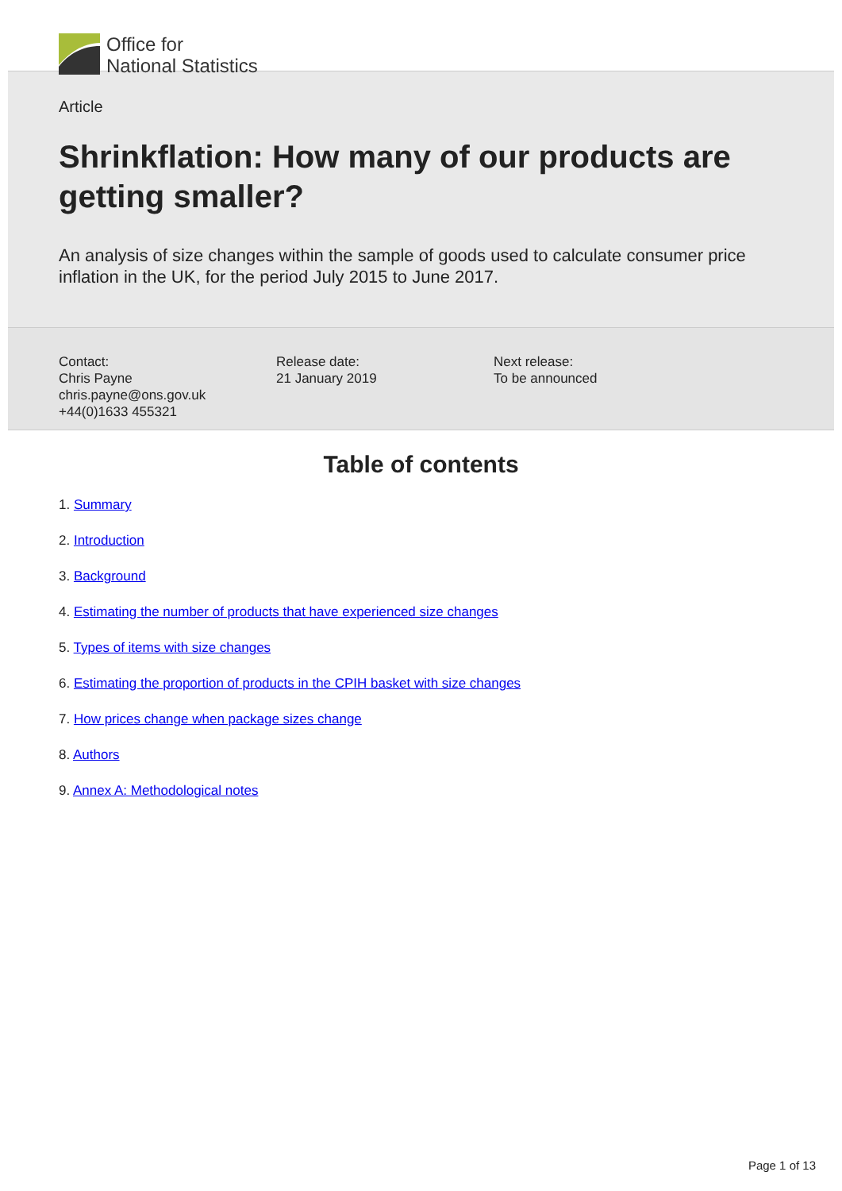Office for
National Statistics
Article
Shrinkflation: How many of our products are getting smaller?
An analysis of size changes within the sample of goods used to calculate consumer price inflation in the UK, for the period July 2015 to June 2017.
Contact:
Chris Payne
chris.payne@ons.gov.uk
+44(0)1633 455321
Release date:
21 January 2019
Next release:
To be announced
Table of contents
1. Summary
2. Introduction
3. Background
4. Estimating the number of products that have experienced size changes
5. Types of items with size changes
6. Estimating the proportion of products in the CPIH basket with size changes
7. How prices change when package sizes change
8. Authors
9. Annex A: Methodological notes
Page 1 of 13